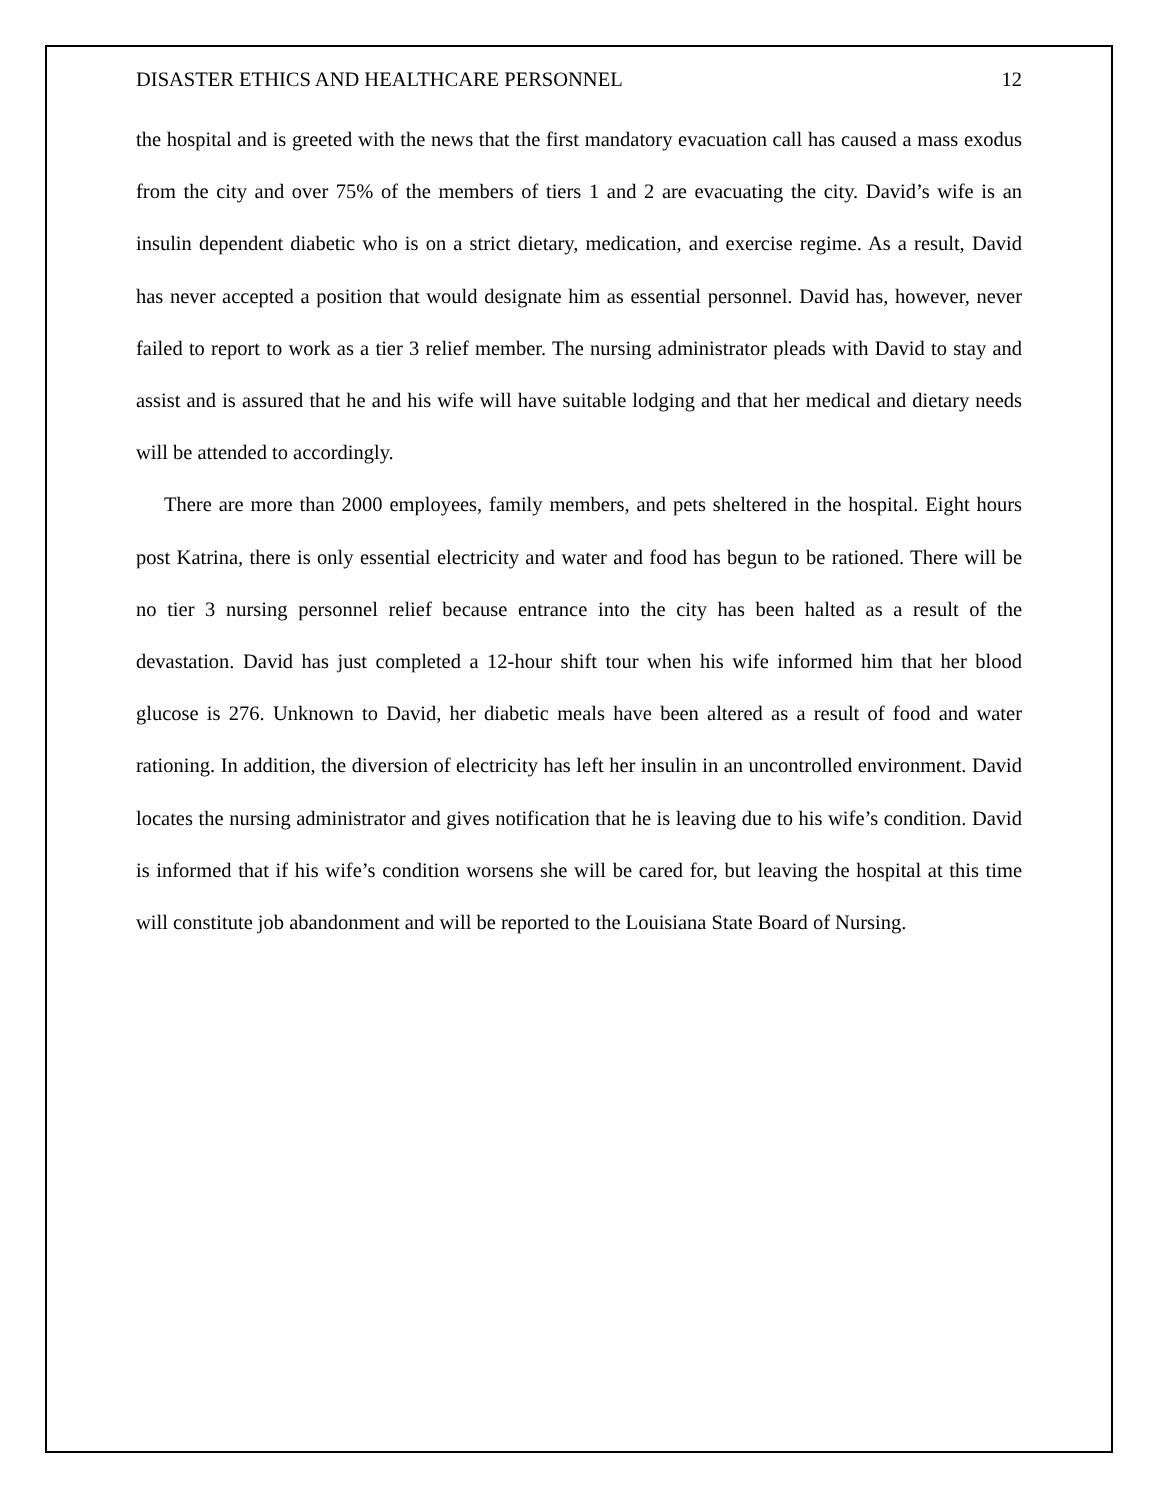DISASTER ETHICS AND HEALTHCARE PERSONNEL 12
the hospital and is greeted with the news that the first mandatory evacuation call has caused a mass exodus from the city and over 75% of the members of tiers 1 and 2 are evacuating the city. David’s wife is an insulin dependent diabetic who is on a strict dietary, medication, and exercise regime. As a result, David has never accepted a position that would designate him as essential personnel. David has, however, never failed to report to work as a tier 3 relief member. The nursing administrator pleads with David to stay and assist and is assured that he and his wife will have suitable lodging and that her medical and dietary needs will be attended to accordingly.
There are more than 2000 employees, family members, and pets sheltered in the hospital. Eight hours post Katrina, there is only essential electricity and water and food has begun to be rationed. There will be no tier 3 nursing personnel relief because entrance into the city has been halted as a result of the devastation. David has just completed a 12-hour shift tour when his wife informed him that her blood glucose is 276. Unknown to David, her diabetic meals have been altered as a result of food and water rationing. In addition, the diversion of electricity has left her insulin in an uncontrolled environment. David locates the nursing administrator and gives notification that he is leaving due to his wife’s condition. David is informed that if his wife’s condition worsens she will be cared for, but leaving the hospital at this time will constitute job abandonment and will be reported to the Louisiana State Board of Nursing.